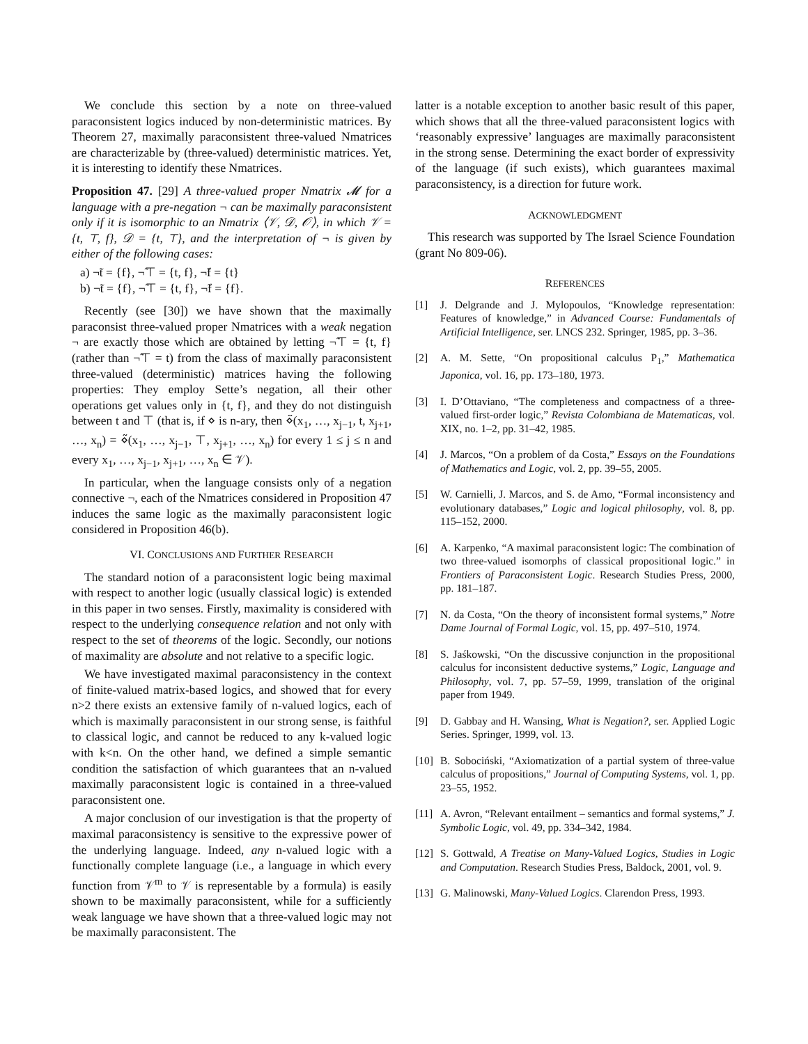We conclude this section by a note on three-valued paraconsistent logics induced by non-deterministic matrices. By Theorem 27, maximally paraconsistent three-valued Nmatrices are characterizable by (three-valued) deterministic matrices. Yet, it is interesting to identify these Nmatrices.
Proposition 47. [29] A three-valued proper Nmatrix 𝓜 for a language with a pre-negation ¬ can be maximally paraconsistent only if it is isomorphic to an Nmatrix ⟨𝒱, 𝒟, 𝒪⟩, in which 𝒱 = {t, ⊤, f}, 𝒟 = {t, ⊤}, and the interpretation of ¬ is given by either of the following cases:
a) ¬̃t = {f}, ¬̃⊤ = {t, f}, ¬̃f = {t}
b) ¬̃t = {f}, ¬̃⊤ = {t, f}, ¬̃f = {f}.
Recently (see [30]) we have shown that the maximally paraconsist three-valued proper Nmatrices with a weak negation ¬ are exactly those which are obtained by letting ¬̃⊤ = {t, f} (rather than ¬̃⊤ = t) from the class of maximally paraconsistent three-valued (deterministic) matrices having the following properties: They employ Sette’s negation, all their other operations get values only in {t, f}, and they do not distinguish between t and ⊤ (that is, if ⋄ is n-ary, then ⋄̃(x<sub>1</sub>, …, x<sub>j−1</sub>, t, x<sub>j+1</sub>, …, x<sub>n</sub>) = ⋄̃(x<sub>1</sub>, …, x<sub>j−1</sub>, ⊤, x<sub>j+1</sub>, …, x<sub>n</sub>) for every 1 ≤ j ≤ n and every x<sub>1</sub>, …, x<sub>j−1</sub>, x<sub>j+1</sub>, …, x<sub>n</sub> ∈ 𝒱).
In particular, when the language consists only of a negation connective ¬, each of the Nmatrices considered in Proposition 47 induces the same logic as the maximally paraconsistent logic considered in Proposition 46(b).
VI. CONCLUSIONS AND FURTHER RESEARCH
The standard notion of a paraconsistent logic being maximal with respect to another logic (usually classical logic) is extended in this paper in two senses. Firstly, maximality is considered with respect to the underlying consequence relation and not only with respect to the set of theorems of the logic. Secondly, our notions of maximality are absolute and not relative to a specific logic.
We have investigated maximal paraconsistency in the context of finite-valued matrix-based logics, and showed that for every n>2 there exists an extensive family of n-valued logics, each of which is maximally paraconsistent in our strong sense, is faithful to classical logic, and cannot be reduced to any k-valued logic with k<n. On the other hand, we defined a simple semantic condition the satisfaction of which guarantees that an n-valued maximally paraconsistent logic is contained in a three-valued paraconsistent one.
A major conclusion of our investigation is that the property of maximal paraconsistency is sensitive to the expressive power of the underlying language. Indeed, any n-valued logic with a functionally complete language (i.e., a language in which every function from 𝒱<sup>m</sup> to 𝒱 is representable by a formula) is easily shown to be maximally paraconsistent, while for a sufficiently weak language we have shown that a three-valued logic may not be maximally paraconsistent. The
latter is a notable exception to another basic result of this paper, which shows that all the three-valued paraconsistent logics with ‘reasonably expressive’ languages are maximally paraconsistent in the strong sense. Determining the exact border of expressivity of the language (if such exists), which guarantees maximal paraconsistency, is a direction for future work.
ACKNOWLEDGMENT
This research was supported by The Israel Science Foundation (grant No 809-06).
REFERENCES
[1] J. Delgrande and J. Mylopoulos, “Knowledge representation: Features of knowledge,” in Advanced Course: Fundamentals of Artificial Intelligence, ser. LNCS 232. Springer, 1985, pp. 3–36.
[2] A. M. Sette, “On propositional calculus P<sub>1</sub>,” Mathematica Japonica, vol. 16, pp. 173–180, 1973.
[3] I. D’Ottaviano, “The completeness and compactness of a three-valued first-order logic,” Revista Colombiana de Matematicas, vol. XIX, no. 1–2, pp. 31–42, 1985.
[4] J. Marcos, “On a problem of da Costa,” Essays on the Foundations of Mathematics and Logic, vol. 2, pp. 39–55, 2005.
[5] W. Carnielli, J. Marcos, and S. de Amo, “Formal inconsistency and evolutionary databases,” Logic and logical philosophy, vol. 8, pp. 115–152, 2000.
[6] A. Karpenko, “A maximal paraconsistent logic: The combination of two three-valued isomorphs of classical propositional logic.” in Frontiers of Paraconsistent Logic. Research Studies Press, 2000, pp. 181–187.
[7] N. da Costa, “On the theory of inconsistent formal systems,” Notre Dame Journal of Formal Logic, vol. 15, pp. 497–510, 1974.
[8] S. Jaśkowski, “On the discussive conjunction in the propositional calculus for inconsistent deductive systems,” Logic, Language and Philosophy, vol. 7, pp. 57–59, 1999, translation of the original paper from 1949.
[9] D. Gabbay and H. Wansing, What is Negation?, ser. Applied Logic Series. Springer, 1999, vol. 13.
[10] B. Sobociński, “Axiomatization of a partial system of three-value calculus of propositions,” Journal of Computing Systems, vol. 1, pp. 23–55, 1952.
[11] A. Avron, “Relevant entailment – semantics and formal systems,” J. Symbolic Logic, vol. 49, pp. 334–342, 1984.
[12] S. Gottwald, A Treatise on Many-Valued Logics, Studies in Logic and Computation. Research Studies Press, Baldock, 2001, vol. 9.
[13] G. Malinowski, Many-Valued Logics. Clarendon Press, 1993.